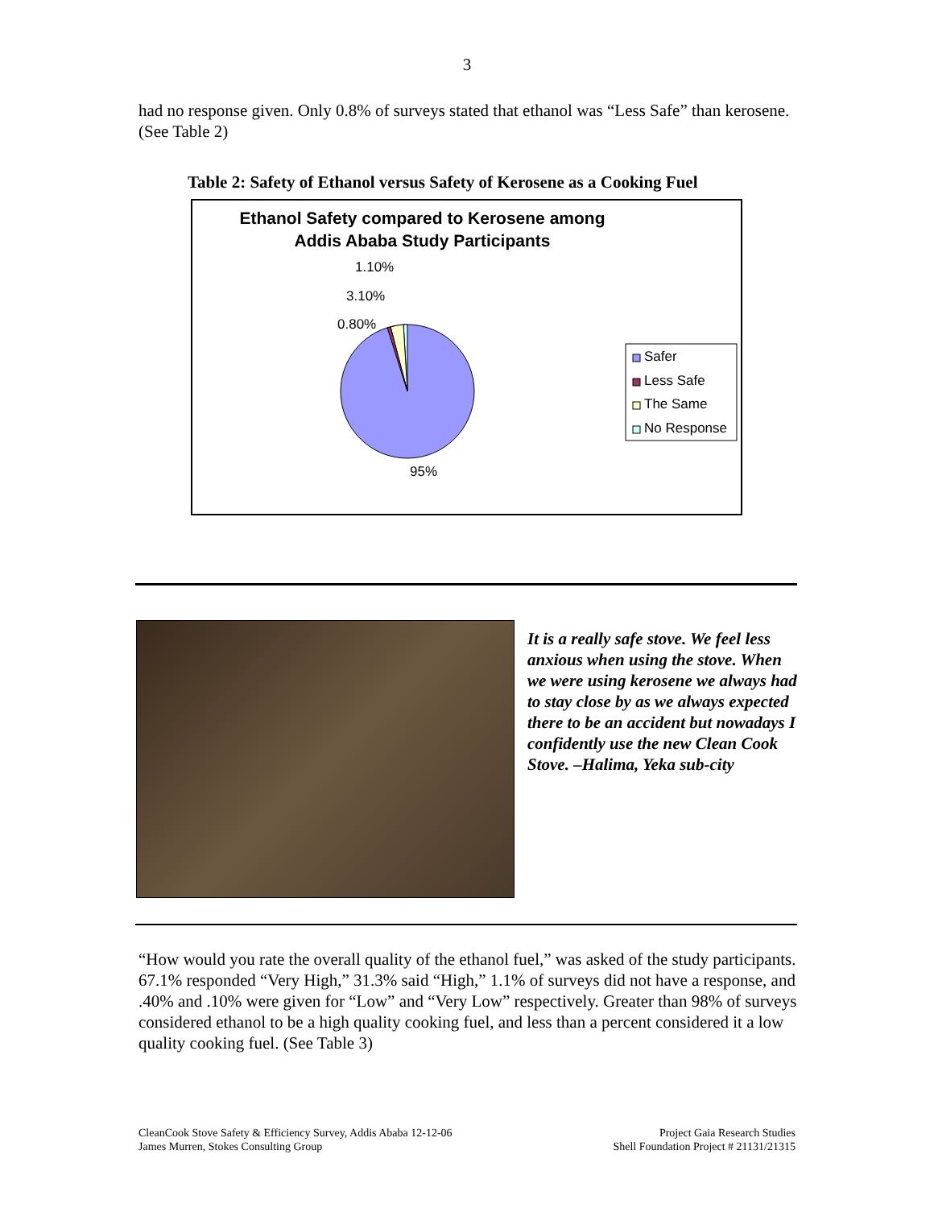3
had no response given. Only 0.8% of surveys stated that ethanol was “Less Safe” than kerosene. (See Table 2)
Table 2: Safety of Ethanol versus Safety of Kerosene as a Cooking Fuel
Ethanol Safety compared to Kerosene among
Addis Ababa Study Participants
1.10%
3.10%
0.80%
95%
Safer
Less Safe
The Same
No Response
It is a really safe stove. We feel less anxious when using the stove. When we were using kerosene we always had to stay close by as we always expected there to be an accident but nowadays I confidently use the new Clean Cook Stove. –Halima, Yeka sub-city
“How would you rate the overall quality of the ethanol fuel,” was asked of the study participants. 67.1% responded “Very High,” 31.3% said “High,” 1.1% of surveys did not have a response, and .40% and .10% were given for “Low” and “Very Low” respectively. Greater than 98% of surveys considered ethanol to be a high quality cooking fuel, and less than a percent considered it a low quality cooking fuel. (See Table 3)
CleanCook Stove Safety & Efficiency Survey, Addis Ababa 12-12-06
James Murren, Stokes Consulting Group
Project Gaia Research Studies
Shell Foundation Project # 21131/21315